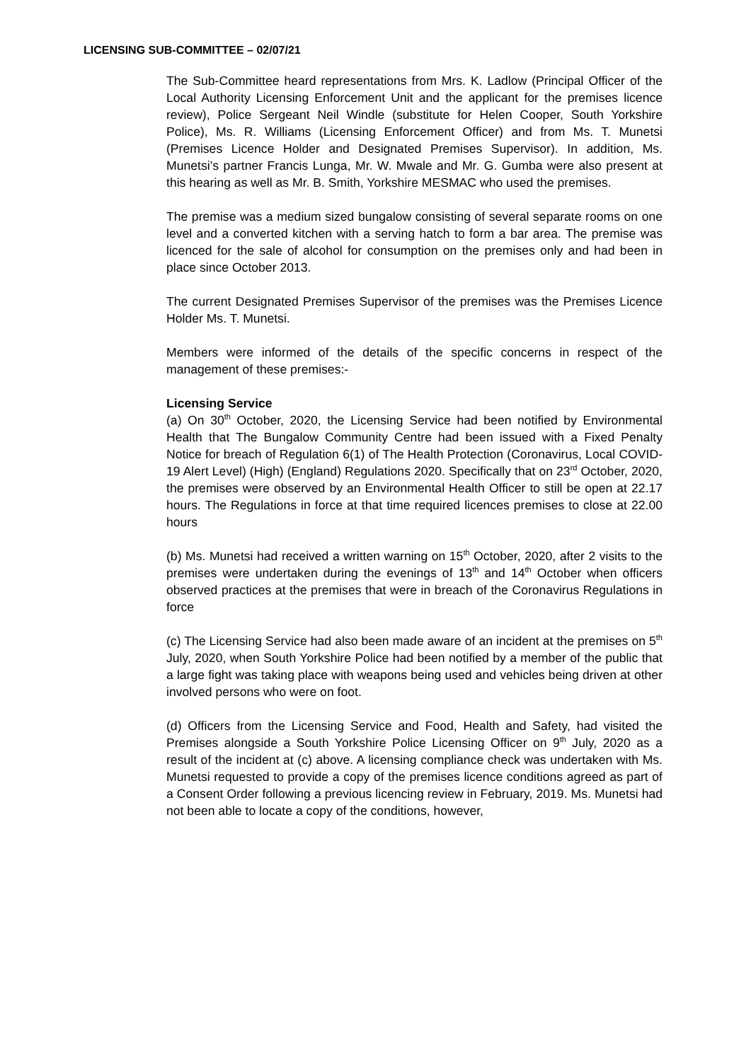LICENSING SUB-COMMITTEE – 02/07/21
The Sub-Committee heard representations from Mrs. K. Ladlow (Principal Officer of the Local Authority Licensing Enforcement Unit and the applicant for the premises licence review), Police Sergeant Neil Windle (substitute for Helen Cooper, South Yorkshire Police), Ms. R. Williams (Licensing Enforcement Officer) and from Ms. T. Munetsi (Premises Licence Holder and Designated Premises Supervisor). In addition, Ms. Munetsi’s partner Francis Lunga, Mr. W. Mwale and Mr. G. Gumba were also present at this hearing as well as Mr. B. Smith, Yorkshire MESMAC who used the premises.
The premise was a medium sized bungalow consisting of several separate rooms on one level and a converted kitchen with a serving hatch to form a bar area. The premise was licenced for the sale of alcohol for consumption on the premises only and had been in place since October 2013.
The current Designated Premises Supervisor of the premises was the Premises Licence Holder Ms. T. Munetsi.
Members were informed of the details of the specific concerns in respect of the management of these premises:-
Licensing Service
(a) On 30<sup>th</sup> October, 2020, the Licensing Service had been notified by Environmental Health that The Bungalow Community Centre had been issued with a Fixed Penalty Notice for breach of Regulation 6(1) of The Health Protection (Coronavirus, Local COVID-19 Alert Level) (High) (England) Regulations 2020. Specifically that on 23<sup>rd</sup> October, 2020, the premises were observed by an Environmental Health Officer to still be open at 22.17 hours. The Regulations in force at that time required licences premises to close at 22.00 hours
(b) Ms. Munetsi had received a written warning on 15<sup>th</sup> October, 2020, after 2 visits to the premises were undertaken during the evenings of 13<sup>th</sup> and 14<sup>th</sup> October when officers observed practices at the premises that were in breach of the Coronavirus Regulations in force
(c) The Licensing Service had also been made aware of an incident at the premises on 5<sup>th</sup> July, 2020, when South Yorkshire Police had been notified by a member of the public that a large fight was taking place with weapons being used and vehicles being driven at other involved persons who were on foot.
(d) Officers from the Licensing Service and Food, Health and Safety, had visited the Premises alongside a South Yorkshire Police Licensing Officer on 9<sup>th</sup> July, 2020 as a result of the incident at (c) above. A licensing compliance check was undertaken with Ms. Munetsi requested to provide a copy of the premises licence conditions agreed as part of a Consent Order following a previous licencing review in February, 2019. Ms. Munetsi had not been able to locate a copy of the conditions, however,